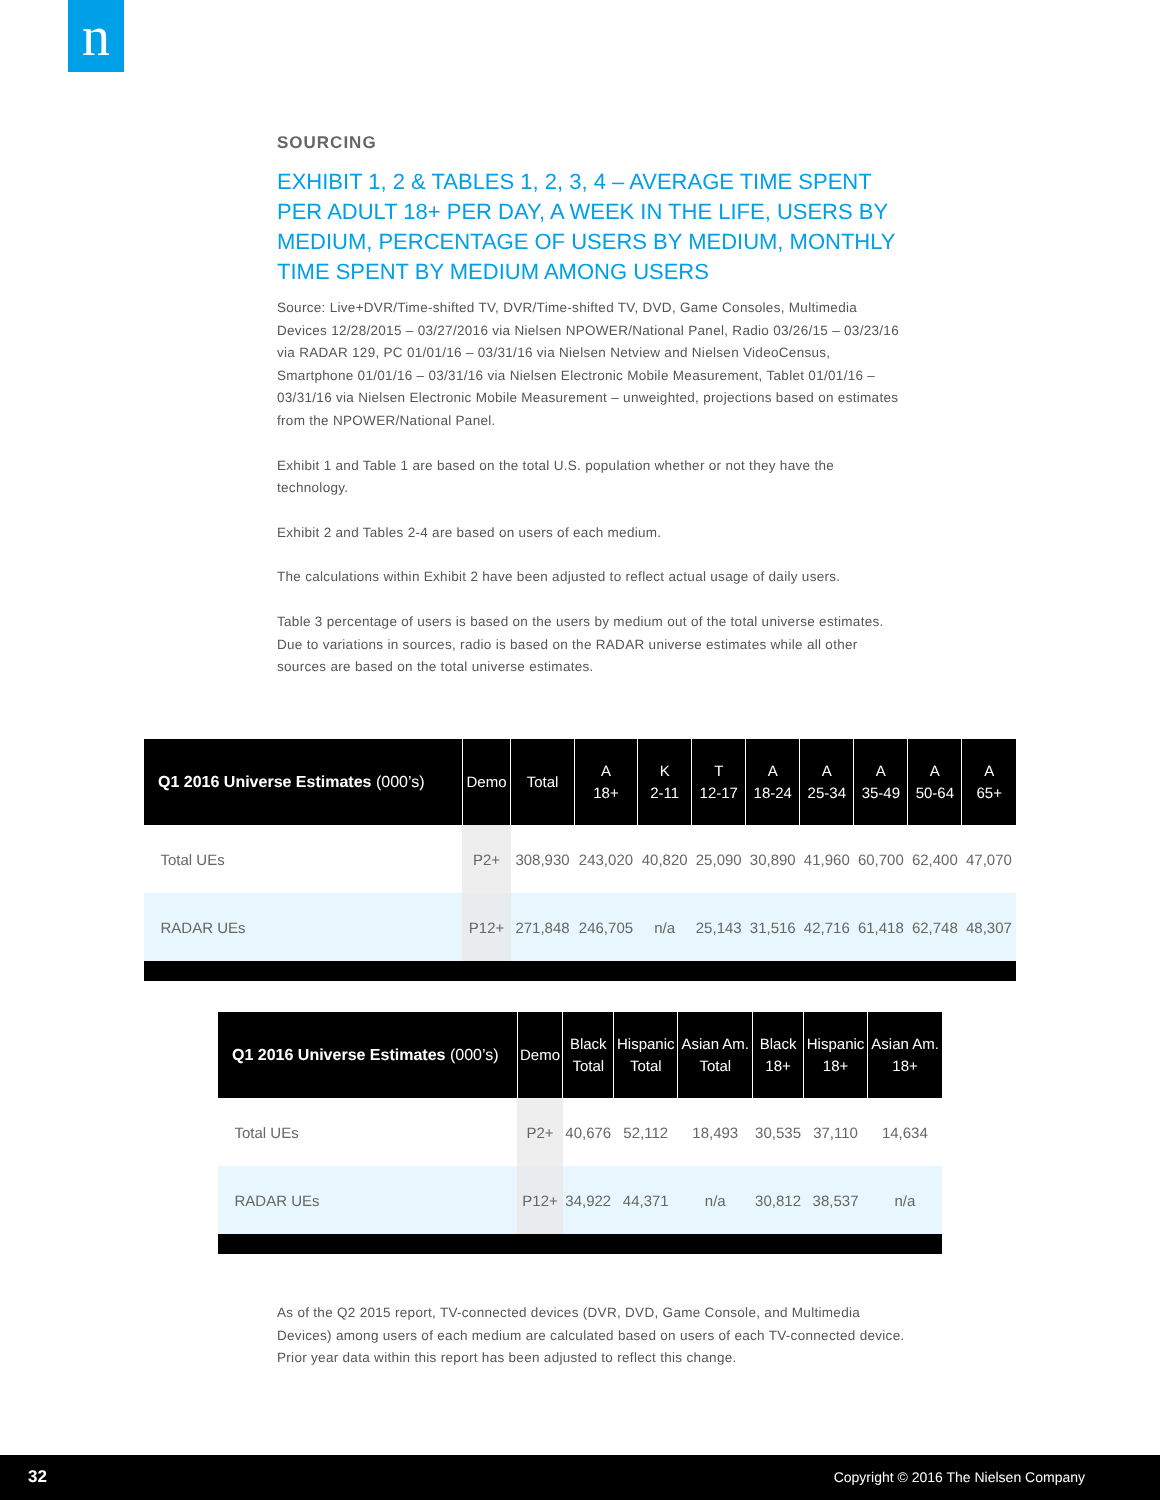n
SOURCING
EXHIBIT 1, 2 & TABLES 1, 2, 3, 4 – AVERAGE TIME SPENT PER ADULT 18+ PER DAY, A WEEK IN THE LIFE, USERS BY MEDIUM, PERCENTAGE OF USERS BY MEDIUM, MONTHLY TIME SPENT BY MEDIUM AMONG USERS
Source: Live+DVR/Time-shifted TV, DVR/Time-shifted TV, DVD, Game Consoles, Multimedia Devices 12/28/2015 – 03/27/2016 via Nielsen NPOWER/National Panel, Radio 03/26/15 – 03/23/16 via RADAR 129, PC 01/01/16 – 03/31/16 via Nielsen Netview and Nielsen VideoCensus, Smartphone 01/01/16 – 03/31/16 via Nielsen Electronic Mobile Measurement, Tablet 01/01/16 – 03/31/16 via Nielsen Electronic Mobile Measurement – unweighted, projections based on estimates from the NPOWER/National Panel.
Exhibit 1 and Table 1 are based on the total U.S. population whether or not they have the technology.
Exhibit 2 and Tables 2-4 are based on users of each medium.
The calculations within Exhibit 2 have been adjusted to reflect actual usage of daily users.
Table 3 percentage of users is based on the users by medium out of the total universe estimates. Due to variations in sources, radio is based on the RADAR universe estimates while all other sources are based on the total universe estimates.
| Q1 2016 Universe Estimates (000’s) | Demo | Total | A 18+ | K 2-11 | T 12-17 | A 18-24 | A 25-34 | A 35-49 | A 50-64 | A 65+ |
| --- | --- | --- | --- | --- | --- | --- | --- | --- | --- | --- |
| Total UEs | P2+ | 308,930 | 243,020 | 40,820 | 25,090 | 30,890 | 41,960 | 60,700 | 62,400 | 47,070 |
| RADAR UEs | P12+ | 271,848 | 246,705 | n/a | 25,143 | 31,516 | 42,716 | 61,418 | 62,748 | 48,307 |
| Q1 2016 Universe Estimates (000’s) | Demo | Black Total | Hispanic Total | Asian Am. Total | Black 18+ | Hispanic 18+ | Asian Am. 18+ |
| --- | --- | --- | --- | --- | --- | --- | --- |
| Total UEs | P2+ | 40,676 | 52,112 | 18,493 | 30,535 | 37,110 | 14,634 |
| RADAR UEs | P12+ | 34,922 | 44,371 | n/a | 30,812 | 38,537 | n/a |
As of the Q2 2015 report, TV-connected devices (DVR, DVD, Game Console, and Multimedia Devices) among users of each medium are calculated based on users of each TV-connected device. Prior year data within this report has been adjusted to reflect this change.
32 Copyright © 2016 The Nielsen Company